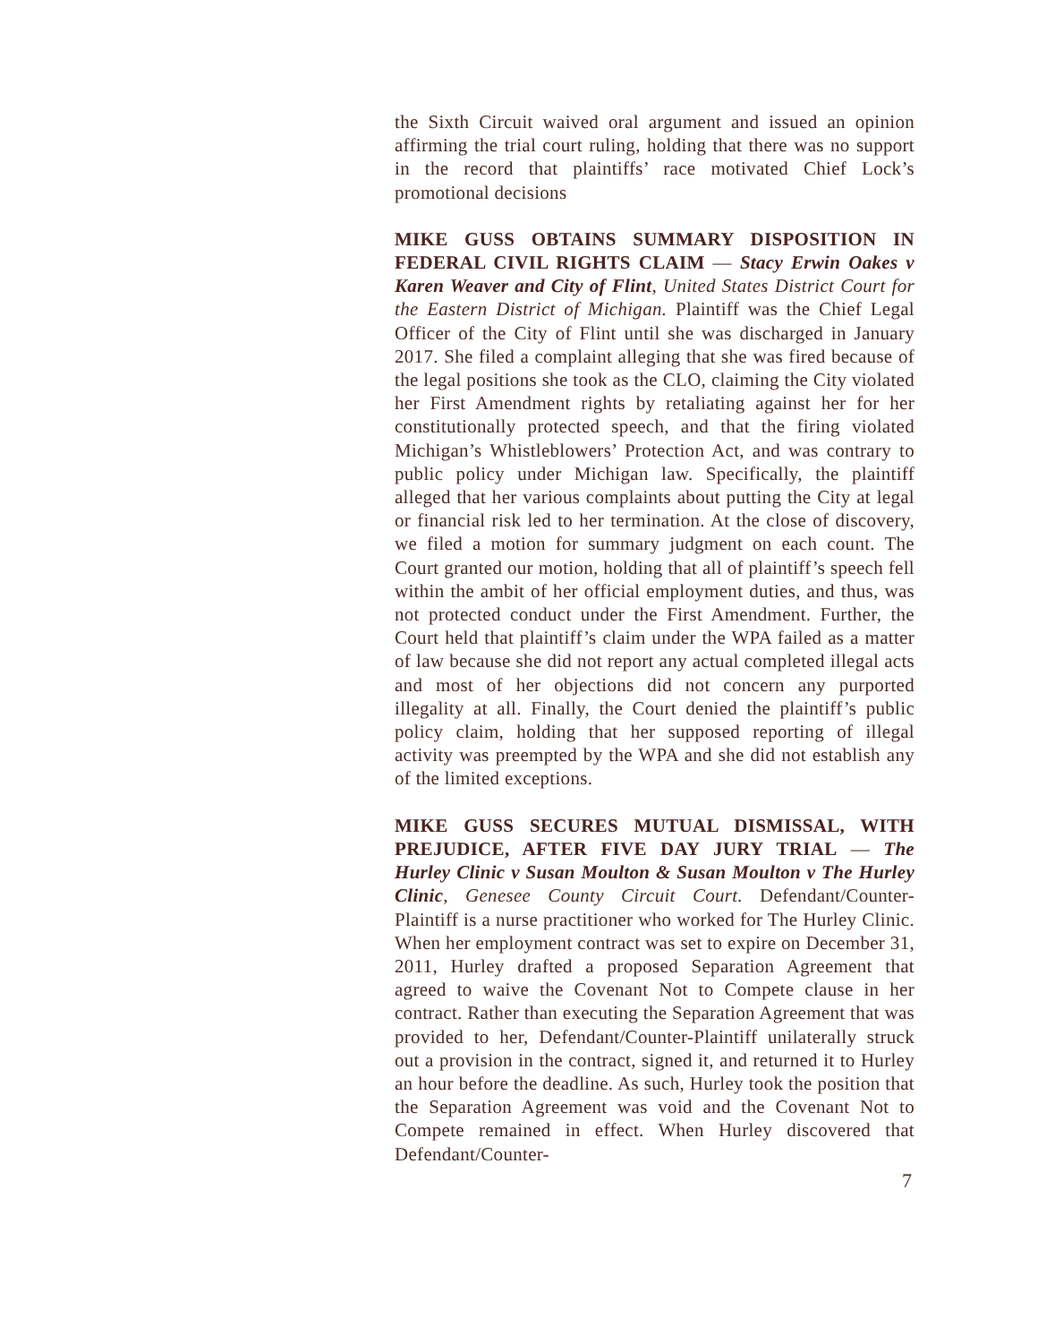the Sixth Circuit waived oral argument and issued an opinion affirming the trial court ruling, holding that there was no support in the record that plaintiffs’ race motivated Chief Lock’s promotional decisions
MIKE GUSS OBTAINS SUMMARY DISPOSITION IN FEDERAL CIVIL RIGHTS CLAIM — Stacy Erwin Oakes v Karen Weaver and City of Flint, United States District Court for the Eastern District of Michigan. Plaintiff was the Chief Legal Officer of the City of Flint until she was discharged in January 2017. She filed a complaint alleging that she was fired because of the legal positions she took as the CLO, claiming the City violated her First Amendment rights by retaliating against her for her constitutionally protected speech, and that the firing violated Michigan’s Whistleblowers’ Protection Act, and was contrary to public policy under Michigan law. Specifically, the plaintiff alleged that her various complaints about putting the City at legal or financial risk led to her termination. At the close of discovery, we filed a motion for summary judgment on each count. The Court granted our motion, holding that all of plaintiff’s speech fell within the ambit of her official employment duties, and thus, was not protected conduct under the First Amendment. Further, the Court held that plaintiff’s claim under the WPA failed as a matter of law because she did not report any actual completed illegal acts and most of her objections did not concern any purported illegality at all. Finally, the Court denied the plaintiff’s public policy claim, holding that her supposed reporting of illegal activity was preempted by the WPA and she did not establish any of the limited exceptions.
MIKE GUSS SECURES MUTUAL DISMISSAL, WITH PREJUDICE, AFTER FIVE DAY JURY TRIAL — The Hurley Clinic v Susan Moulton & Susan Moulton v The Hurley Clinic, Genesee County Circuit Court. Defendant/Counter-Plaintiff is a nurse practitioner who worked for The Hurley Clinic. When her employment contract was set to expire on December 31, 2011, Hurley drafted a proposed Separation Agreement that agreed to waive the Covenant Not to Compete clause in her contract. Rather than executing the Separation Agreement that was provided to her, Defendant/Counter-Plaintiff unilaterally struck out a provision in the contract, signed it, and returned it to Hurley an hour before the deadline. As such, Hurley took the position that the Separation Agreement was void and the Covenant Not to Compete remained in effect. When Hurley discovered that Defendant/Counter-
7